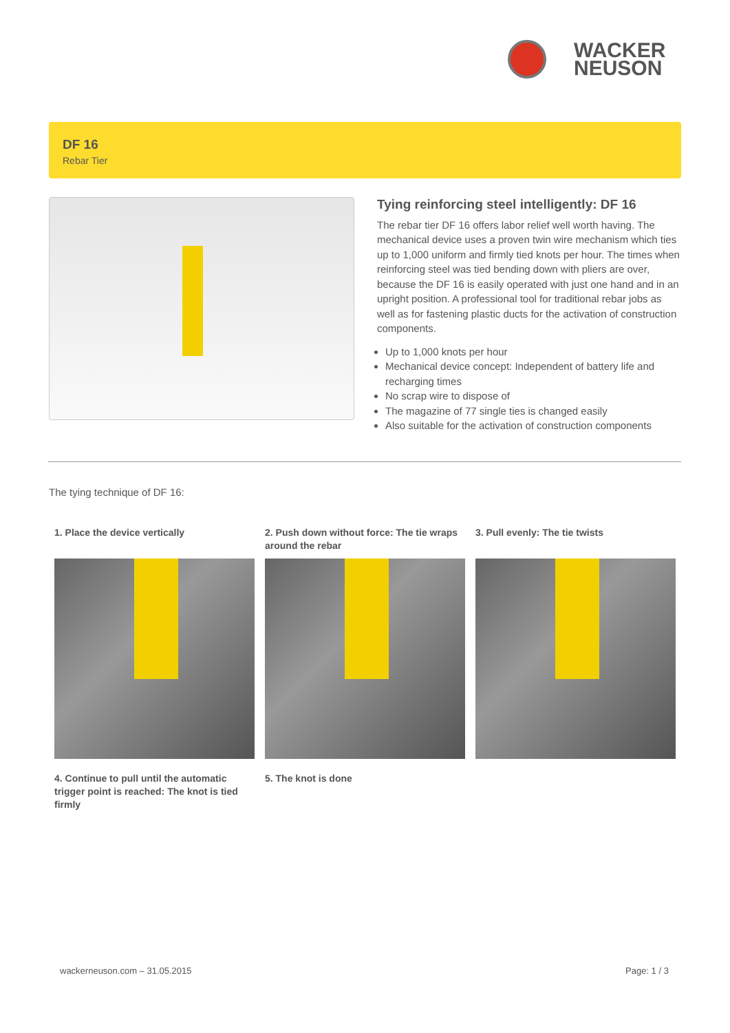WACKER
NEUSON
DF 16
Rebar Tier
Tying reinforcing steel intelligently: DF 16
The rebar tier DF 16 offers labor relief well worth having. The mechanical device uses a proven twin wire mechanism which ties up to 1,000 uniform and firmly tied knots per hour. The times when reinforcing steel was tied bending down with pliers are over, because the DF 16 is easily operated with just one hand and in an upright position. A professional tool for traditional rebar jobs as well as for fastening plastic ducts for the activation of construction components.
Up to 1,000 knots per hour
Mechanical device concept: Independent of battery life and recharging times
No scrap wire to dispose of
The magazine of 77 single ties is changed easily
Also suitable for the activation of construction components
The tying technique of DF 16:
1. Place the device vertically
2. Push down without force: The tie wraps around the rebar
3. Pull evenly: The tie twists
4. Continue to pull until the automatic trigger point is reached: The knot is tied firmly
5. The knot is done
wackerneuson.com – 31.05.2015 Page: 1 / 3